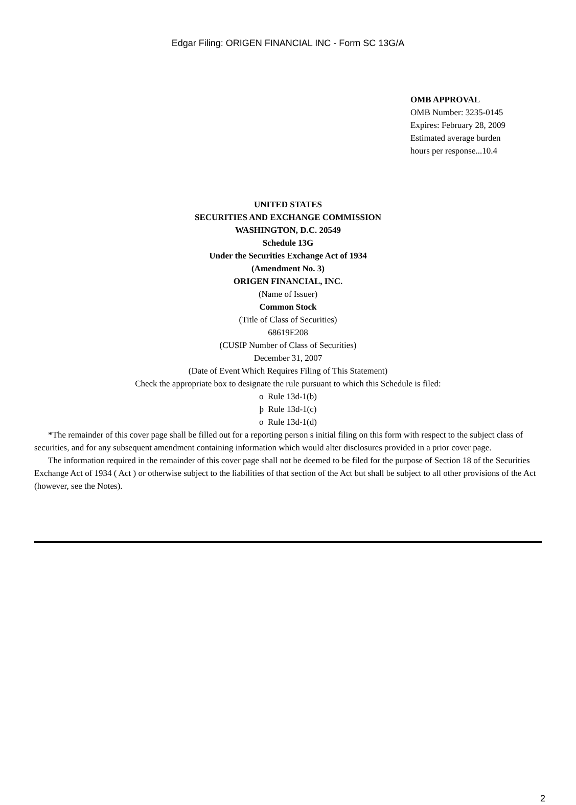Edgar Filing: ORIGEN FINANCIAL INC - Form SC 13G/A
OMB APPROVAL
OMB Number: 3235-0145
Expires: February 28, 2009
Estimated average burden
hours per response...10.4
UNITED STATES
SECURITIES AND EXCHANGE COMMISSION
WASHINGTON, D.C. 20549
Schedule 13G
Under the Securities Exchange Act of 1934
(Amendment No. 3)
ORIGEN FINANCIAL, INC.
(Name of Issuer)
Common Stock
(Title of Class of Securities)
68619E208
(CUSIP Number of Class of Securities)
December 31, 2007
(Date of Event Which Requires Filing of This Statement)
Check the appropriate box to designate the rule pursuant to which this Schedule is filed:
o Rule 13d-1(b)
þ Rule 13d-1(c)
o Rule 13d-1(d)
*The remainder of this cover page shall be filled out for a reporting person s initial filing on this form with respect to the subject class of securities, and for any subsequent amendment containing information which would alter disclosures provided in a prior cover page.
The information required in the remainder of this cover page shall not be deemed to be filed for the purpose of Section 18 of the Securities Exchange Act of 1934 ( Act ) or otherwise subject to the liabilities of that section of the Act but shall be subject to all other provisions of the Act (however, see the Notes).
2